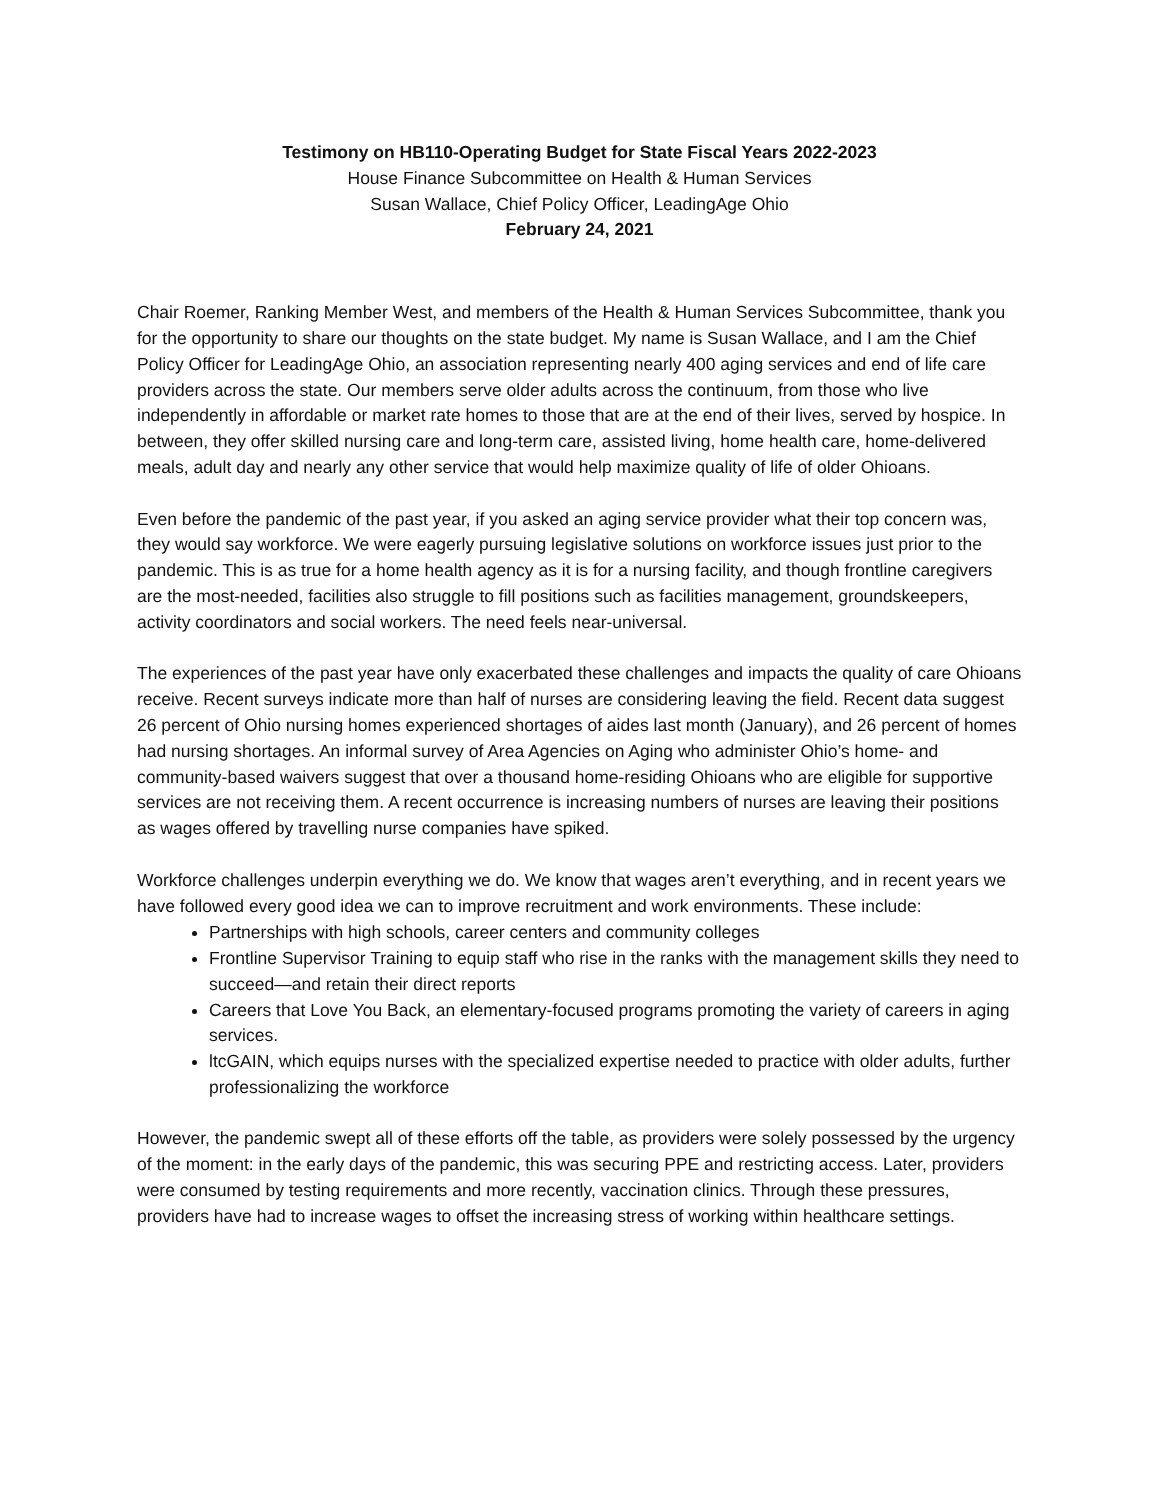Testimony on HB110-Operating Budget for State Fiscal Years 2022-2023
House Finance Subcommittee on Health & Human Services
Susan Wallace, Chief Policy Officer, LeadingAge Ohio
February 24, 2021
Chair Roemer, Ranking Member West, and members of the Health & Human Services Subcommittee, thank you for the opportunity to share our thoughts on the state budget. My name is Susan Wallace, and I am the Chief Policy Officer for LeadingAge Ohio, an association representing nearly 400 aging services and end of life care providers across the state. Our members serve older adults across the continuum, from those who live independently in affordable or market rate homes to those that are at the end of their lives, served by hospice. In between, they offer skilled nursing care and long-term care, assisted living, home health care, home-delivered meals, adult day and nearly any other service that would help maximize quality of life of older Ohioans.
Even before the pandemic of the past year, if you asked an aging service provider what their top concern was, they would say workforce. We were eagerly pursuing legislative solutions on workforce issues just prior to the pandemic. This is as true for a home health agency as it is for a nursing facility, and though frontline caregivers are the most-needed, facilities also struggle to fill positions such as facilities management, groundskeepers, activity coordinators and social workers. The need feels near-universal.
The experiences of the past year have only exacerbated these challenges and impacts the quality of care Ohioans receive. Recent surveys indicate more than half of nurses are considering leaving the field. Recent data suggest 26 percent of Ohio nursing homes experienced shortages of aides last month (January), and 26 percent of homes had nursing shortages. An informal survey of Area Agencies on Aging who administer Ohio’s home- and community-based waivers suggest that over a thousand home-residing Ohioans who are eligible for supportive services are not receiving them. A recent occurrence is increasing numbers of nurses are leaving their positions as wages offered by travelling nurse companies have spiked.
Workforce challenges underpin everything we do. We know that wages aren’t everything, and in recent years we have followed every good idea we can to improve recruitment and work environments. These include:
Partnerships with high schools, career centers and community colleges
Frontline Supervisor Training to equip staff who rise in the ranks with the management skills they need to succeed—and retain their direct reports
Careers that Love You Back, an elementary-focused programs promoting the variety of careers in aging services.
ltcGAIN, which equips nurses with the specialized expertise needed to practice with older adults, further professionalizing the workforce
However, the pandemic swept all of these efforts off the table, as providers were solely possessed by the urgency of the moment: in the early days of the pandemic, this was securing PPE and restricting access. Later, providers were consumed by testing requirements and more recently, vaccination clinics. Through these pressures, providers have had to increase wages to offset the increasing stress of working within healthcare settings.